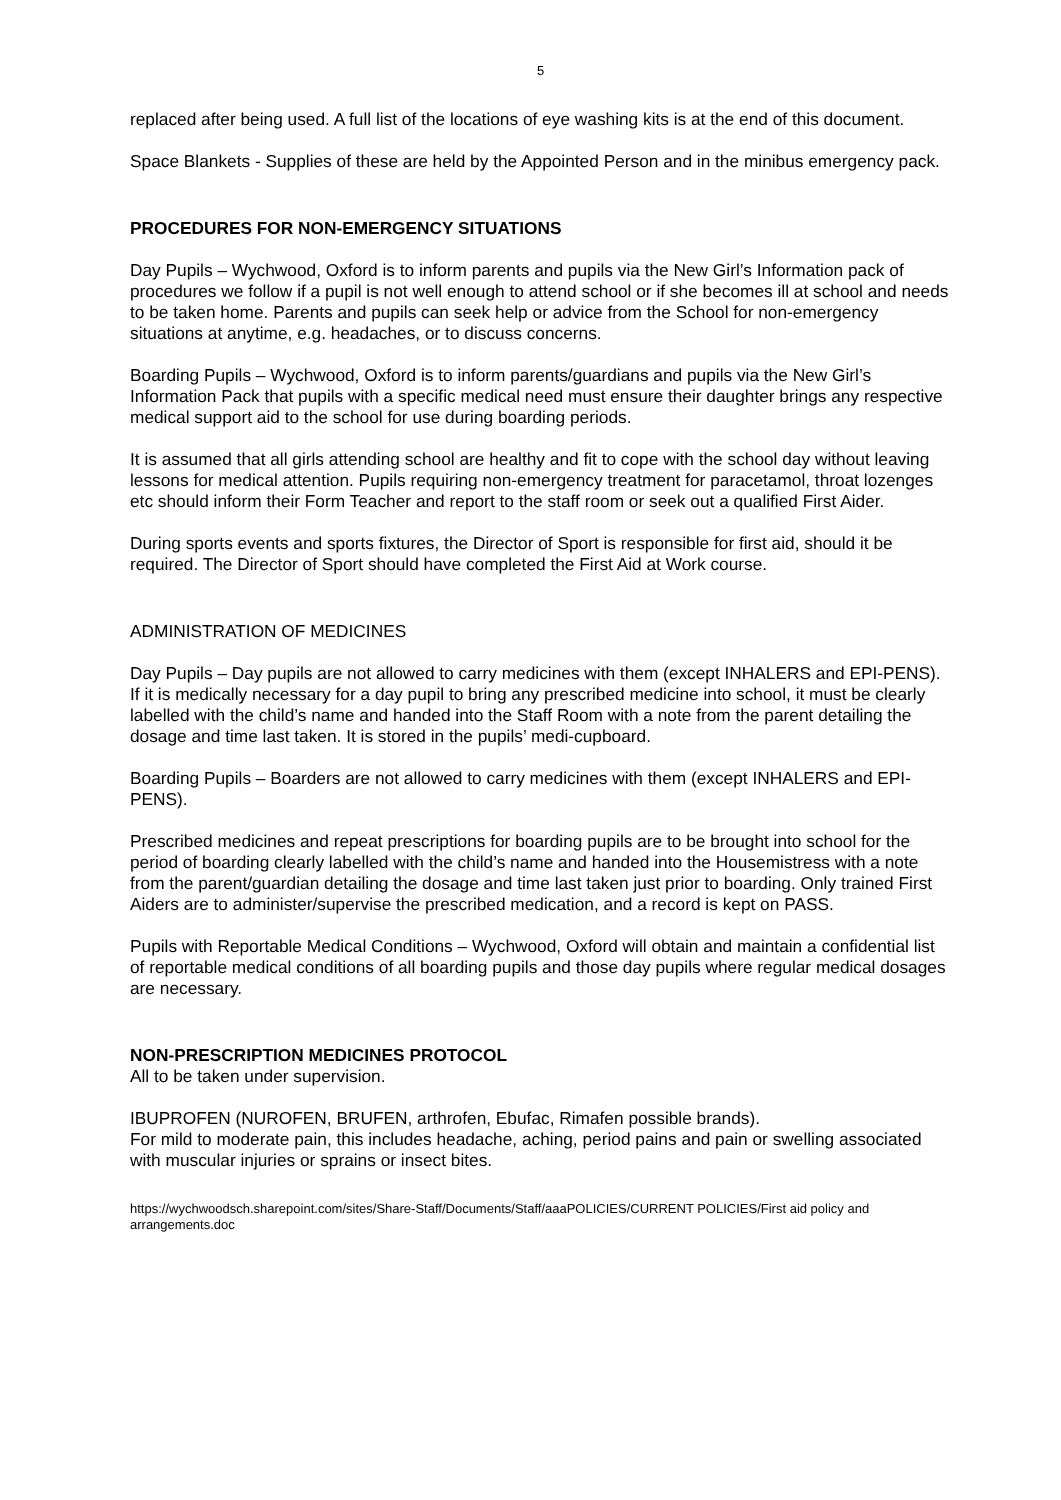5
replaced after being used. A full list of the locations of eye washing kits is at the end of this document.
Space Blankets - Supplies of these are held by the Appointed Person and in the minibus emergency pack.
PROCEDURES FOR NON-EMERGENCY SITUATIONS
Day Pupils – Wychwood, Oxford is to inform parents and pupils via the New Girl’s Information pack of procedures we follow if a pupil is not well enough to attend school or if she becomes ill at school and needs to be taken home. Parents and pupils can seek help or advice from the School for non-emergency situations at anytime, e.g. headaches, or to discuss concerns.
Boarding Pupils – Wychwood, Oxford is to inform parents/guardians and pupils via the New Girl’s Information Pack that pupils with a specific medical need must ensure their daughter brings any respective medical support aid to the school for use during boarding periods.
It is assumed that all girls attending school are healthy and fit to cope with the school day without leaving lessons for medical attention. Pupils requiring non-emergency treatment for paracetamol, throat lozenges etc should inform their Form Teacher and report to the staff room or seek out a qualified First Aider.
During sports events and sports fixtures, the Director of Sport is responsible for first aid, should it be required. The Director of Sport should have completed the First Aid at Work course.
ADMINISTRATION OF MEDICINES
Day Pupils – Day pupils are not allowed to carry medicines with them (except INHALERS and EPI-PENS). If it is medically necessary for a day pupil to bring any prescribed medicine into school, it must be clearly labelled with the child’s name and handed into the Staff Room with a note from the parent detailing the dosage and time last taken. It is stored in the pupils’ medi-cupboard.
Boarding Pupils – Boarders are not allowed to carry medicines with them (except INHALERS and EPI-PENS).
Prescribed medicines and repeat prescriptions for boarding pupils are to be brought into school for the period of boarding clearly labelled with the child’s name and handed into the Housemistress with a note from the parent/guardian detailing the dosage and time last taken just prior to boarding. Only trained First Aiders are to administer/supervise the prescribed medication, and a record is kept on PASS.
Pupils with Reportable Medical Conditions – Wychwood, Oxford will obtain and maintain a confidential list of reportable medical conditions of all boarding pupils and those day pupils where regular medical dosages are necessary.
NON-PRESCRIPTION MEDICINES PROTOCOL
All to be taken under supervision.
IBUPROFEN (NUROFEN, BRUFEN, arthrofen, Ebufac, Rimafen possible brands).
For mild to moderate pain, this includes headache, aching, period pains and pain or swelling associated with muscular injuries or sprains or insect bites.
https://wychwoodsch.sharepoint.com/sites/Share-Staff/Documents/Staff/aaaPOLICIES/CURRENT POLICIES/First aid policy and arrangements.doc